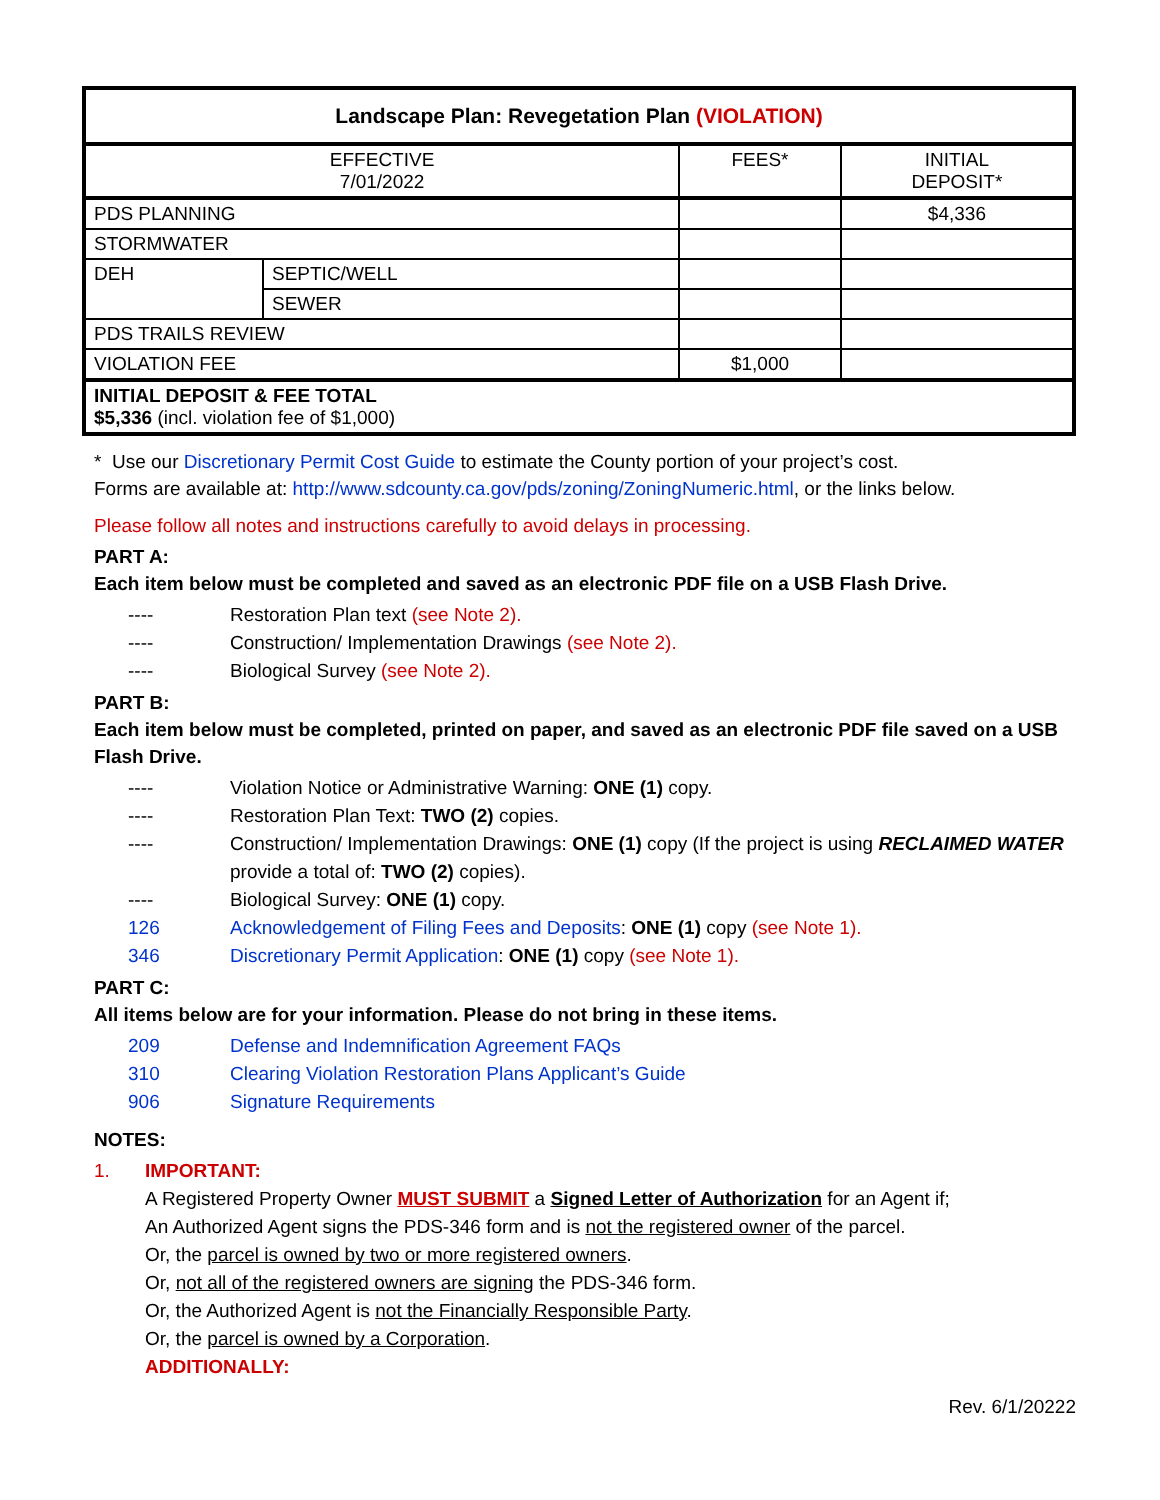| Landscape Plan: Revegetation Plan (VIOLATION) | | | |
| --- | --- | --- | --- |
| EFFECTIVE 7/01/2022 | | FEES* | INITIAL DEPOSIT* |
| PDS PLANNING | | | $4,336 |
| STORMWATER | | | |
| DEH | SEPTIC/WELL | | |
| | SEWER | | |
| PDS TRAILS REVIEW | | | |
| VIOLATION FEE | | $1,000 | |
| INITIAL DEPOSIT & FEE TOTAL $5,336 (incl. violation fee of $1,000) | | | |
* Use our Discretionary Permit Cost Guide to estimate the County portion of your project’s cost.
Forms are available at: http://www.sdcounty.ca.gov/pds/zoning/ZoningNumeric.html, or the links below.
Please follow all notes and instructions carefully to avoid delays in processing.
PART A:
Each item below must be completed and saved as an electronic PDF file on a USB Flash Drive.
---- Restoration Plan text (see Note 2).
---- Construction/ Implementation Drawings (see Note 2).
---- Biological Survey (see Note 2).
PART B:
Each item below must be completed, printed on paper, and saved as an electronic PDF file saved on a USB Flash Drive.
---- Violation Notice or Administrative Warning: ONE (1) copy.
---- Restoration Plan Text: TWO (2) copies.
---- Construction/ Implementation Drawings: ONE (1) copy (If the project is using RECLAIMED WATER provide a total of: TWO (2) copies).
---- Biological Survey: ONE (1) copy.
126 Acknowledgement of Filing Fees and Deposits: ONE (1) copy (see Note 1).
346 Discretionary Permit Application: ONE (1) copy (see Note 1).
PART C:
All items below are for your information. Please do not bring in these items.
209 Defense and Indemnification Agreement FAQs
310 Clearing Violation Restoration Plans Applicant’s Guide
906 Signature Requirements
NOTES:
1. IMPORTANT:
A Registered Property Owner MUST SUBMIT a Signed Letter of Authorization for an Agent if;
An Authorized Agent signs the PDS-346 form and is not the registered owner of the parcel.
Or, the parcel is owned by two or more registered owners.
Or, not all of the registered owners are signing the PDS-346 form.
Or, the Authorized Agent is not the Financially Responsible Party.
Or, the parcel is owned by a Corporation.
ADDITIONALLY:
Rev. 6/1/20222